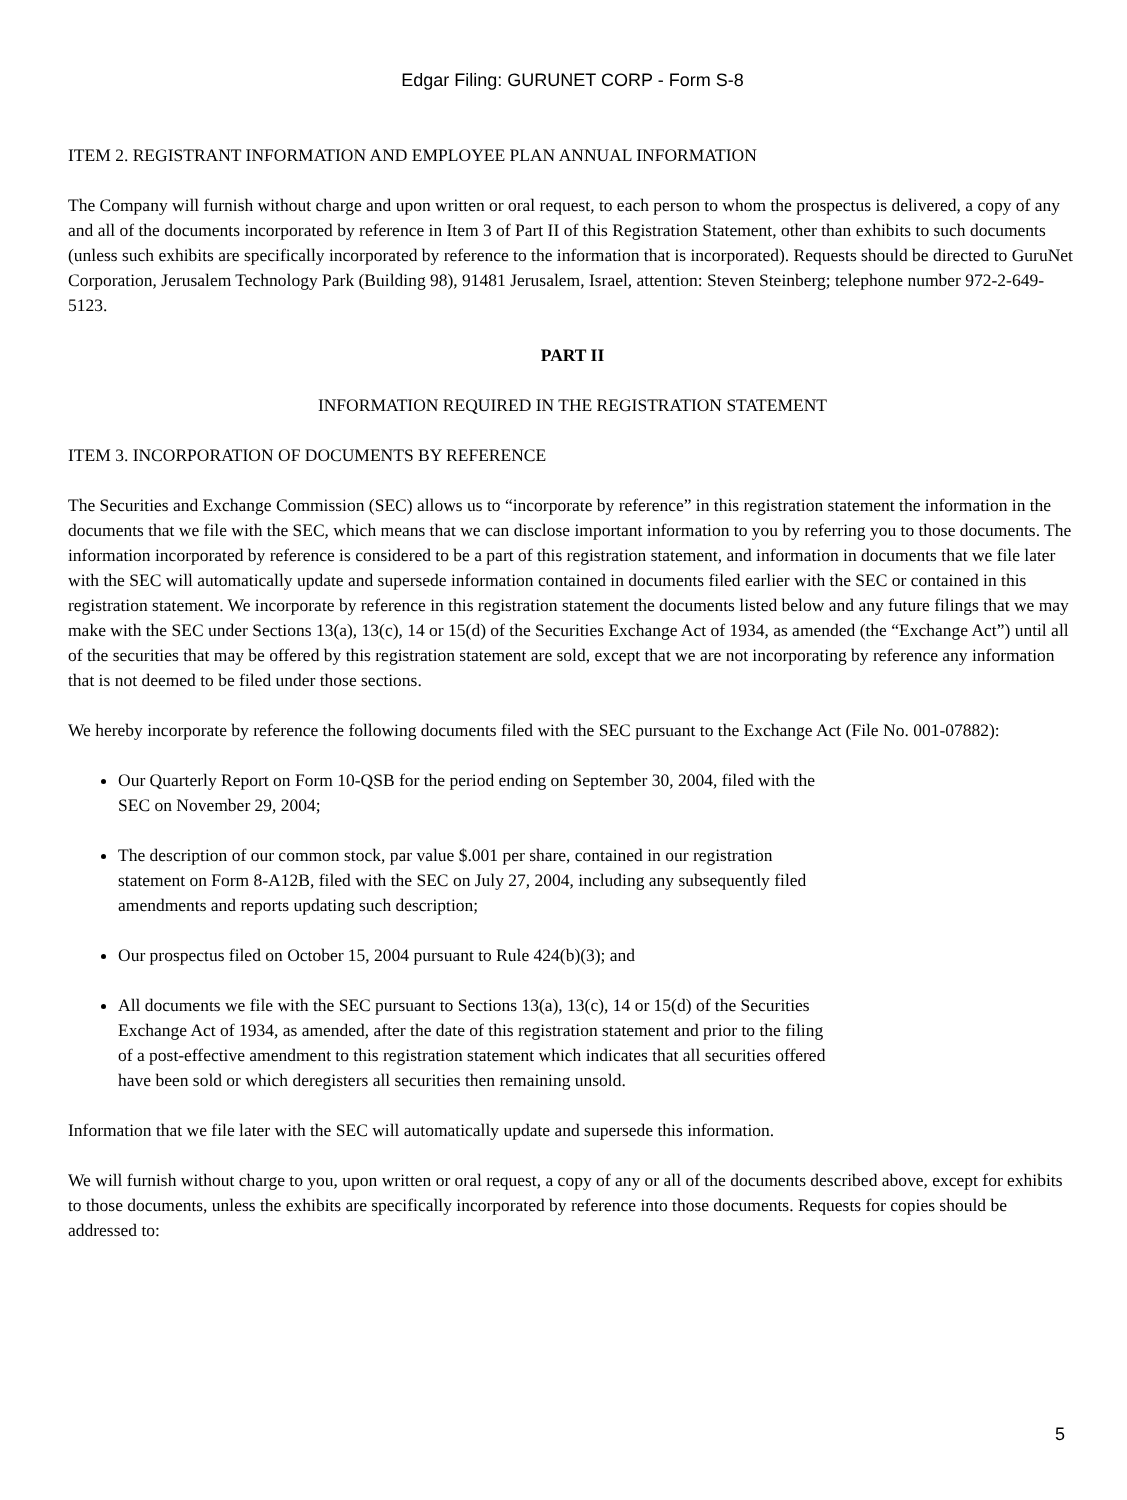Edgar Filing: GURUNET CORP - Form S-8
ITEM 2. REGISTRANT INFORMATION AND EMPLOYEE PLAN ANNUAL INFORMATION
The Company will furnish without charge and upon written or oral request, to each person to whom the prospectus is delivered, a copy of any and all of the documents incorporated by reference in Item 3 of Part II of this Registration Statement, other than exhibits to such documents (unless such exhibits are specifically incorporated by reference to the information that is incorporated). Requests should be directed to GuruNet Corporation, Jerusalem Technology Park (Building 98), 91481 Jerusalem, Israel, attention: Steven Steinberg; telephone number 972-2-649-5123.
PART II
INFORMATION REQUIRED IN THE REGISTRATION STATEMENT
ITEM 3. INCORPORATION OF DOCUMENTS BY REFERENCE
The Securities and Exchange Commission (SEC) allows us to “incorporate by reference” in this registration statement the information in the documents that we file with the SEC, which means that we can disclose important information to you by referring you to those documents. The information incorporated by reference is considered to be a part of this registration statement, and information in documents that we file later with the SEC will automatically update and supersede information contained in documents filed earlier with the SEC or contained in this registration statement. We incorporate by reference in this registration statement the documents listed below and any future filings that we may make with the SEC under Sections 13(a), 13(c), 14 or 15(d) of the Securities Exchange Act of 1934, as amended (the “Exchange Act”) until all of the securities that may be offered by this registration statement are sold, except that we are not incorporating by reference any information that is not deemed to be filed under those sections.
We hereby incorporate by reference the following documents filed with the SEC pursuant to the Exchange Act (File No. 001-07882):
Our Quarterly Report on Form 10-QSB for the period ending on September 30, 2004, filed with the SEC on November 29, 2004;
The description of our common stock, par value $.001 per share, contained in our registration statement on Form 8-A12B, filed with the SEC on July 27, 2004, including any subsequently filed amendments and reports updating such description;
Our prospectus filed on October 15, 2004 pursuant to Rule 424(b)(3); and
All documents we file with the SEC pursuant to Sections 13(a), 13(c), 14 or 15(d) of the Securities Exchange Act of 1934, as amended, after the date of this registration statement and prior to the filing of a post-effective amendment to this registration statement which indicates that all securities offered have been sold or which deregisters all securities then remaining unsold.
Information that we file later with the SEC will automatically update and supersede this information.
We will furnish without charge to you, upon written or oral request, a copy of any or all of the documents described above, except for exhibits to those documents, unless the exhibits are specifically incorporated by reference into those documents. Requests for copies should be addressed to:
5